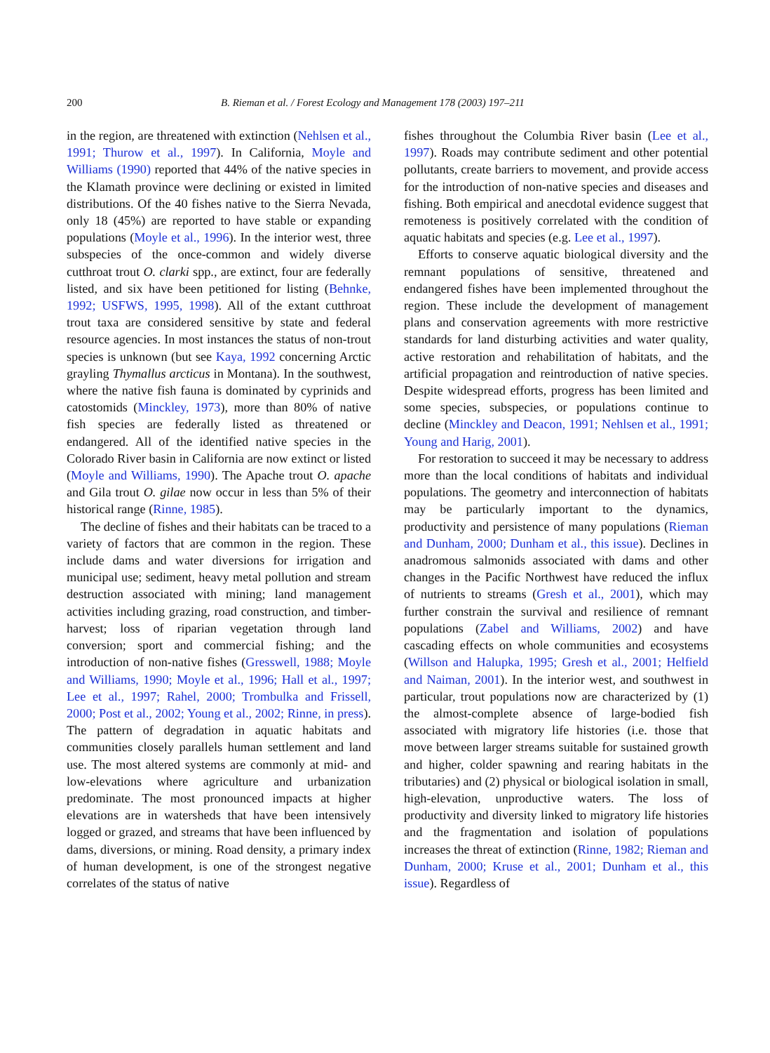200 B. Rieman et al. / Forest Ecology and Management 178 (2003) 197–211
in the region, are threatened with extinction (Nehlsen et al., 1991; Thurow et al., 1997). In California, Moyle and Williams (1990) reported that 44% of the native species in the Klamath province were declining or existed in limited distributions. Of the 40 fishes native to the Sierra Nevada, only 18 (45%) are reported to have stable or expanding populations (Moyle et al., 1996). In the interior west, three subspecies of the once-common and widely diverse cutthroat trout O. clarki spp., are extinct, four are federally listed, and six have been petitioned for listing (Behnke, 1992; USFWS, 1995, 1998). All of the extant cutthroat trout taxa are considered sensitive by state and federal resource agencies. In most instances the status of non-trout species is unknown (but see Kaya, 1992 concerning Arctic grayling Thymallus arcticus in Montana). In the southwest, where the native fish fauna is dominated by cyprinids and catostomids (Minckley, 1973), more than 80% of native fish species are federally listed as threatened or endangered. All of the identified native species in the Colorado River basin in California are now extinct or listed (Moyle and Williams, 1990). The Apache trout O. apache and Gila trout O. gilae now occur in less than 5% of their historical range (Rinne, 1985).
The decline of fishes and their habitats can be traced to a variety of factors that are common in the region. These include dams and water diversions for irrigation and municipal use; sediment, heavy metal pollution and stream destruction associated with mining; land management activities including grazing, road construction, and timber-harvest; loss of riparian vegetation through land conversion; sport and commercial fishing; and the introduction of non-native fishes (Gresswell, 1988; Moyle and Williams, 1990; Moyle et al., 1996; Hall et al., 1997; Lee et al., 1997; Rahel, 2000; Trombulka and Frissell, 2000; Post et al., 2002; Young et al., 2002; Rinne, in press). The pattern of degradation in aquatic habitats and communities closely parallels human settlement and land use. The most altered systems are commonly at mid- and low-elevations where agriculture and urbanization predominate. The most pronounced impacts at higher elevations are in watersheds that have been intensively logged or grazed, and streams that have been influenced by dams, diversions, or mining. Road density, a primary index of human development, is one of the strongest negative correlates of the status of native
fishes throughout the Columbia River basin (Lee et al., 1997). Roads may contribute sediment and other potential pollutants, create barriers to movement, and provide access for the introduction of non-native species and diseases and fishing. Both empirical and anecdotal evidence suggest that remoteness is positively correlated with the condition of aquatic habitats and species (e.g. Lee et al., 1997).
Efforts to conserve aquatic biological diversity and the remnant populations of sensitive, threatened and endangered fishes have been implemented throughout the region. These include the development of management plans and conservation agreements with more restrictive standards for land disturbing activities and water quality, active restoration and rehabilitation of habitats, and the artificial propagation and reintroduction of native species. Despite widespread efforts, progress has been limited and some species, subspecies, or populations continue to decline (Minckley and Deacon, 1991; Nehlsen et al., 1991; Young and Harig, 2001).
For restoration to succeed it may be necessary to address more than the local conditions of habitats and individual populations. The geometry and interconnection of habitats may be particularly important to the dynamics, productivity and persistence of many populations (Rieman and Dunham, 2000; Dunham et al., this issue). Declines in anadromous salmonids associated with dams and other changes in the Pacific Northwest have reduced the influx of nutrients to streams (Gresh et al., 2001), which may further constrain the survival and resilience of remnant populations (Zabel and Williams, 2002) and have cascading effects on whole communities and ecosystems (Willson and Halupka, 1995; Gresh et al., 2001; Helfield and Naiman, 2001). In the interior west, and southwest in particular, trout populations now are characterized by (1) the almost-complete absence of large-bodied fish associated with migratory life histories (i.e. those that move between larger streams suitable for sustained growth and higher, colder spawning and rearing habitats in the tributaries) and (2) physical or biological isolation in small, high-elevation, unproductive waters. The loss of productivity and diversity linked to migratory life histories and the fragmentation and isolation of populations increases the threat of extinction (Rinne, 1982; Rieman and Dunham, 2000; Kruse et al., 2001; Dunham et al., this issue). Regardless of